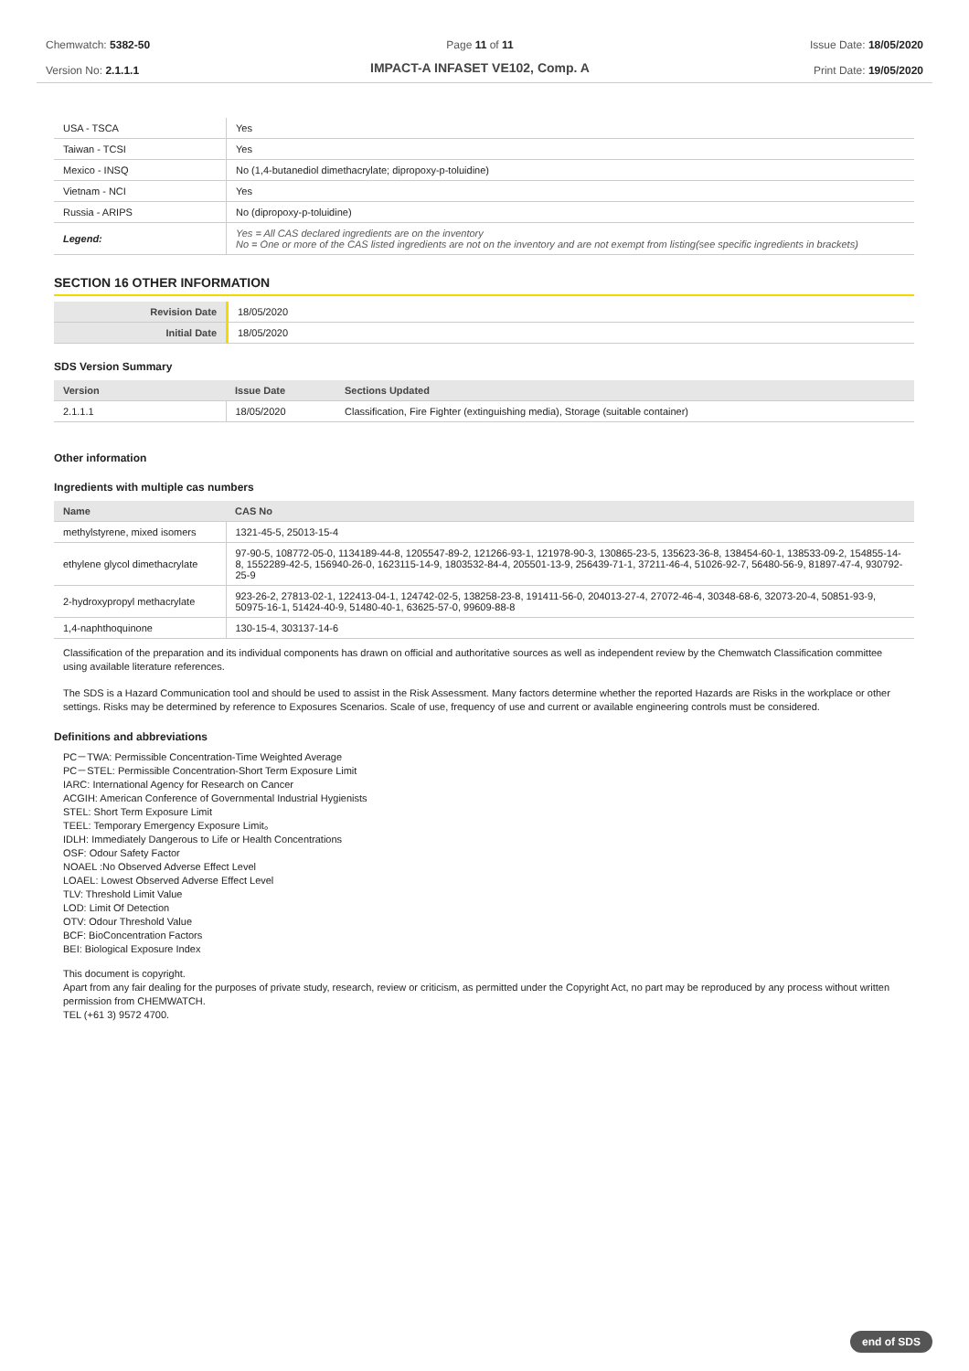Chemwatch: 5382-50
Version No: 2.1.1.1
Page 11 of 11
IMPACT-A INFASET VE102, Comp. A
Issue Date: 18/05/2020
Print Date: 19/05/2020
| USA - TSCA | Yes |
| Taiwan - TCSI | Yes |
| Mexico - INSQ | No (1,4-butanediol dimethacrylate; dipropoxy-p-toluidine) |
| Vietnam - NCI | Yes |
| Russia - ARIPS | No (dipropoxy-p-toluidine) |
| Legend: | Yes = All CAS declared ingredients are on the inventory No = One or more of the CAS listed ingredients are not on the inventory and are not exempt from listing(see specific ingredients in brackets) |
SECTION 16 OTHER INFORMATION
| Revision Date | 18/05/2020 |
| Initial Date | 18/05/2020 |
SDS Version Summary
| Version | Issue Date | Sections Updated |
| --- | --- | --- |
| 2.1.1.1 | 18/05/2020 | Classification, Fire Fighter (extinguishing media), Storage (suitable container) |
Other information
Ingredients with multiple cas numbers
| Name | CAS No |
| --- | --- |
| methylstyrene, mixed isomers | 1321-45-5, 25013-15-4 |
| ethylene glycol dimethacrylate | 97-90-5, 108772-05-0, 1134189-44-8, 1205547-89-2, 121266-93-1, 121978-90-3, 130865-23-5, 135623-36-8, 138454-60-1, 138533-09-2, 154855-14-8, 1552289-42-5, 156940-26-0, 1623115-14-9, 1803532-84-4, 205501-13-9, 256439-71-1, 37211-46-4, 51026-92-7, 56480-56-9, 81897-47-4, 930792-25-9 |
| 2-hydroxypropyl methacrylate | 923-26-2, 27813-02-1, 122413-04-1, 124742-02-5, 138258-23-8, 191411-56-0, 204013-27-4, 27072-46-4, 30348-68-6, 32073-20-4, 50851-93-9, 50975-16-1, 51424-40-9, 51480-40-1, 63625-57-0, 99609-88-8 |
| 1,4-naphthoquinone | 130-15-4, 303137-14-6 |
Classification of the preparation and its individual components has drawn on official and authoritative sources as well as independent review by the Chemwatch Classification committee using available literature references.
The SDS is a Hazard Communication tool and should be used to assist in the Risk Assessment. Many factors determine whether the reported Hazards are Risks in the workplace or other settings. Risks may be determined by reference to Exposures Scenarios. Scale of use, frequency of use and current or available engineering controls must be considered.
Definitions and abbreviations
PC－TWA: Permissible Concentration-Time Weighted Average
PC－STEL: Permissible Concentration-Short Term Exposure Limit
IARC: International Agency for Research on Cancer
ACGIH: American Conference of Governmental Industrial Hygienists
STEL: Short Term Exposure Limit
TEEL: Temporary Emergency Exposure Limit。
IDLH: Immediately Dangerous to Life or Health Concentrations
OSF: Odour Safety Factor
NOAEL :No Observed Adverse Effect Level
LOAEL: Lowest Observed Adverse Effect Level
TLV: Threshold Limit Value
LOD: Limit Of Detection
OTV: Odour Threshold Value
BCF: BioConcentration Factors
BEI: Biological Exposure Index
This document is copyright.
Apart from any fair dealing for the purposes of private study, research, review or criticism, as permitted under the Copyright Act, no part may be reproduced by any process without written permission from CHEMWATCH.
TEL (+61 3) 9572 4700.
end of SDS